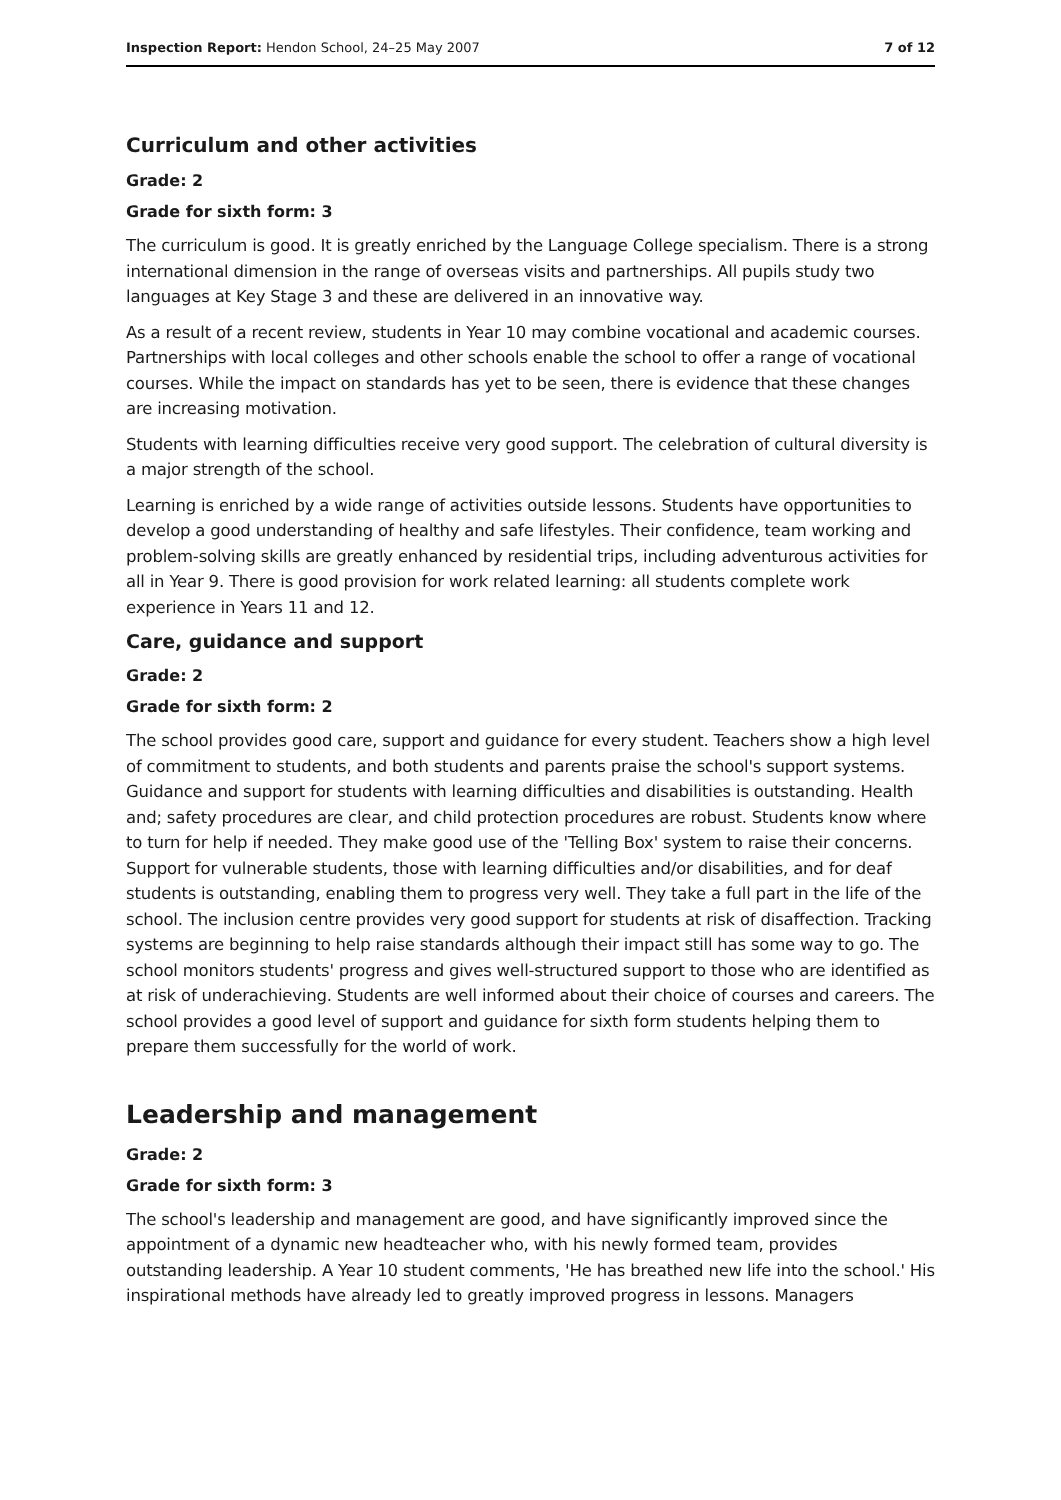Inspection Report: Hendon School, 24–25 May 2007
7 of 12
Curriculum and other activities
Grade: 2
Grade for sixth form: 3
The curriculum is good. It is greatly enriched by the Language College specialism. There is a strong international dimension in the range of overseas visits and partnerships. All pupils study two languages at Key Stage 3 and these are delivered in an innovative way.
As a result of a recent review, students in Year 10 may combine vocational and academic courses. Partnerships with local colleges and other schools enable the school to offer a range of vocational courses. While the impact on standards has yet to be seen, there is evidence that these changes are increasing motivation.
Students with learning difficulties receive very good support. The celebration of cultural diversity is a major strength of the school.
Learning is enriched by a wide range of activities outside lessons. Students have opportunities to develop a good understanding of healthy and safe lifestyles. Their confidence, team working and problem-solving skills are greatly enhanced by residential trips, including adventurous activities for all in Year 9. There is good provision for work related learning: all students complete work experience in Years 11 and 12.
Care, guidance and support
Grade: 2
Grade for sixth form: 2
The school provides good care, support and guidance for every student. Teachers show a high level of commitment to students, and both students and parents praise the school's support systems. Guidance and support for students with learning difficulties and disabilities is outstanding. Health and; safety procedures are clear, and child protection procedures are robust. Students know where to turn for help if needed. They make good use of the 'Telling Box' system to raise their concerns. Support for vulnerable students, those with learning difficulties and/or disabilities, and for deaf students is outstanding, enabling them to progress very well. They take a full part in the life of the school. The inclusion centre provides very good support for students at risk of disaffection. Tracking systems are beginning to help raise standards although their impact still has some way to go. The school monitors students' progress and gives well-structured support to those who are identified as at risk of underachieving. Students are well informed about their choice of courses and careers. The school provides a good level of support and guidance for sixth form students helping them to prepare them successfully for the world of work.
Leadership and management
Grade: 2
Grade for sixth form: 3
The school's leadership and management are good, and have significantly improved since the appointment of a dynamic new headteacher who, with his newly formed team, provides outstanding leadership. A Year 10 student comments, 'He has breathed new life into the school.' His inspirational methods have already led to greatly improved progress in lessons. Managers